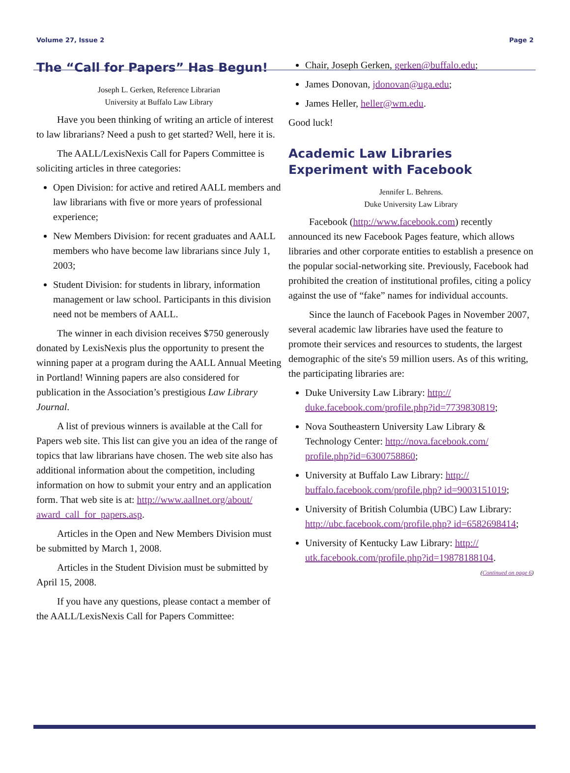Volume 27, Issue 2 Page 2
The “Call for Papers” Has Begun!
Joseph L. Gerken, Reference Librarian
University at Buffalo Law Library
Have you been thinking of writing an article of interest to law librarians? Need a push to get started? Well, here it is.
The AALL/LexisNexis Call for Papers Committee is soliciting articles in three categories:
Open Division: for active and retired AALL members and law librarians with five or more years of professional experience;
New Members Division: for recent graduates and AALL members who have become law librarians since July 1, 2003;
Student Division: for students in library, information management or law school. Participants in this division need not be members of AALL.
The winner in each division receives $750 generously donated by LexisNexis plus the opportunity to present the winning paper at a program during the AALL Annual Meeting in Portland! Winning papers are also considered for publication in the Association’s prestigious Law Library Journal.
A list of previous winners is available at the Call for Papers web site. This list can give you an idea of the range of topics that law librarians have chosen. The web site also has additional information about the competition, including information on how to submit your entry and an application form. That web site is at: http://www.aallnet.org/about/ award_call_for_papers.asp.
Articles in the Open and New Members Division must be submitted by March 1, 2008.
Articles in the Student Division must be submitted by April 15, 2008.
If you have any questions, please contact a member of the AALL/LexisNexis Call for Papers Committee:
Chair, Joseph Gerken, gerken@buffalo.edu;
James Donovan, jdonovan@uga.edu;
James Heller, heller@wm.edu.
Good luck!
Academic Law Libraries Experiment with Facebook
Jennifer L. Behrens.
Duke University Law Library
Facebook (http://www.facebook.com) recently announced its new Facebook Pages feature, which allows libraries and other corporate entities to establish a presence on the popular social-networking site. Previously, Facebook had prohibited the creation of institutional profiles, citing a policy against the use of “fake” names for individual accounts.
Since the launch of Facebook Pages in November 2007, several academic law libraries have used the feature to promote their services and resources to students, the largest demographic of the site's 59 million users. As of this writing, the participating libraries are:
Duke University Law Library: http:// duke.facebook.com/profile.php?id=7739830819;
Nova Southeastern University Law Library & Technology Center: http://nova.facebook.com/ profile.php?id=6300758860;
University at Buffalo Law Library: http:// buffalo.facebook.com/profile.php? id=9003151019;
University of British Columbia (UBC) Law Library: http://ubc.facebook.com/profile.php? id=6582698414;
University of Kentucky Law Library: http:// utk.facebook.com/profile.php?id=19878188104.
(Continued on page 6)